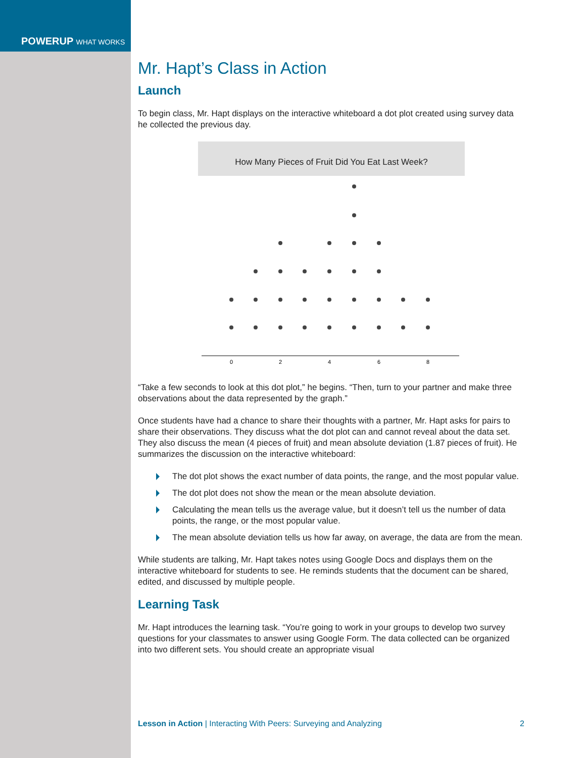POWERUP WHAT WORKS
Mr. Hapt’s Class in Action
Launch
To begin class, Mr. Hapt displays on the interactive whiteboard a dot plot created using survey data he collected the previous day.
How Many Pieces of Fruit Did You Eat Last Week?
0
2
4
6
8
“Take a few seconds to look at this dot plot,” he begins. “Then, turn to your partner and make three observations about the data represented by the graph.”
Once students have had a chance to share their thoughts with a partner, Mr. Hapt asks for pairs to share their observations. They discuss what the dot plot can and cannot reveal about the data set. They also discuss the mean (4 pieces of fruit) and mean absolute deviation (1.87 pieces of fruit). He summarizes the discussion on the interactive whiteboard:
The dot plot shows the exact number of data points, the range, and the most popular value.
The dot plot does not show the mean or the mean absolute deviation.
Calculating the mean tells us the average value, but it doesn’t tell us the number of data points, the range, or the most popular value.
The mean absolute deviation tells us how far away, on average, the data are from the mean.
While students are talking, Mr. Hapt takes notes using Google Docs and displays them on the interactive whiteboard for students to see. He reminds students that the document can be shared, edited, and discussed by multiple people.
Learning Task
Mr. Hapt introduces the learning task. “You’re going to work in your groups to develop two survey questions for your classmates to answer using Google Form. The data collected can be organized into two different sets. You should create an appropriate visual
Lesson in Action | Interacting With Peers: Surveying and Analyzing 2